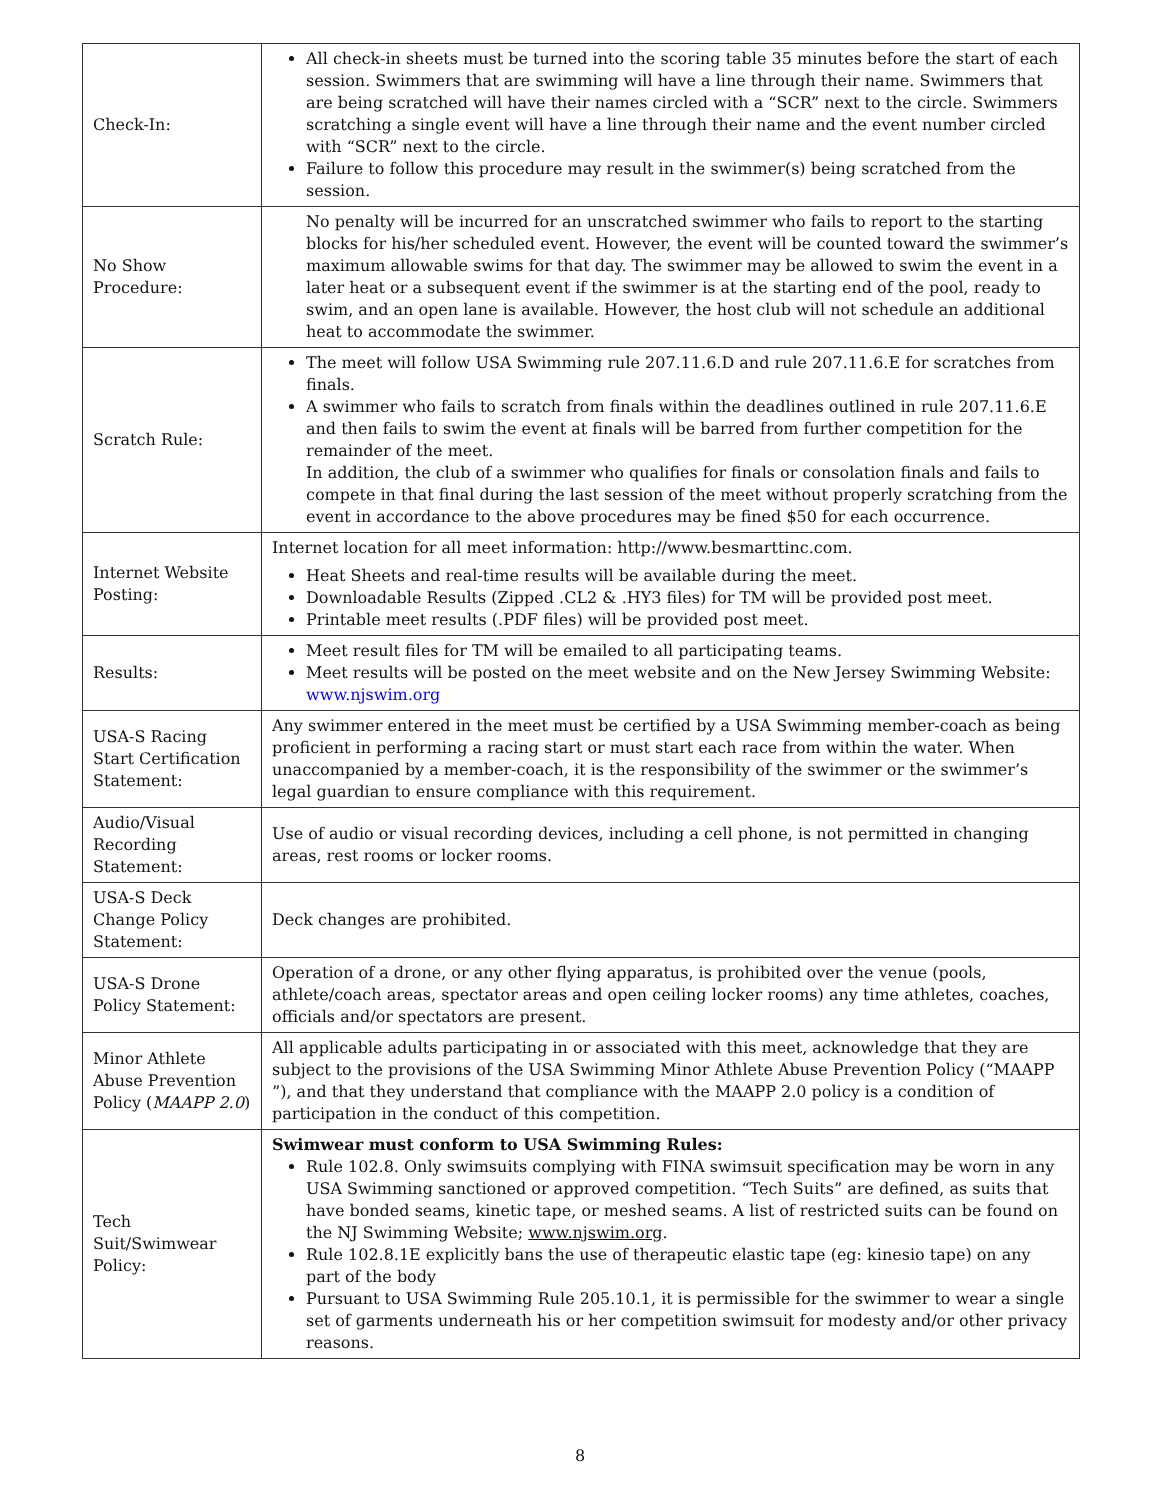| Check-In: | All check-in sheets must be turned into the scoring table 35 minutes before the start of each session. Swimmers that are swimming will have a line through their name. Swimmers that are being scratched will have their names circled with a “SCR” next to the circle. Swimmers scratching a single event will have a line through their name and the event number circled with “SCR” next to the circle. Failure to follow this procedure may result in the swimmer(s) being scratched from the session. |
| No Show Procedure: | No penalty will be incurred for an unscratched swimmer who fails to report to the starting blocks for his/her scheduled event. However, the event will be counted toward the swimmer’s maximum allowable swims for that day. The swimmer may be allowed to swim the event in a later heat or a subsequent event if the swimmer is at the starting end of the pool, ready to swim, and an open lane is available. However, the host club will not schedule an additional heat to accommodate the swimmer. |
| Scratch Rule: | The meet will follow USA Swimming rule 207.11.6.D and rule 207.11.6.E for scratches from finals. A swimmer who fails to scratch from finals within the deadlines outlined in rule 207.11.6.E and then fails to swim the event at finals will be barred from further competition for the remainder of the meet. In addition, the club of a swimmer who qualifies for finals or consolation finals and fails to compete in that final during the last session of the meet without properly scratching from the event in accordance to the above procedures may be fined $50 for each occurrence. |
| Internet Website Posting: | Internet location for all meet information: http://www.besmarttinc.com. Heat Sheets and real-time results will be available during the meet. Downloadable Results (Zipped .CL2 & .HY3 files) for TM will be provided post meet. Printable meet results (.PDF files) will be provided post meet. |
| Results: | Meet result files for TM will be emailed to all participating teams. Meet results will be posted on the meet website and on the New Jersey Swimming Website: www.njswim.org |
| USA-S Racing Start Certification Statement: | Any swimmer entered in the meet must be certified by a USA Swimming member-coach as being proficient in performing a racing start or must start each race from within the water. When unaccompanied by a member-coach, it is the responsibility of the swimmer or the swimmer’s legal guardian to ensure compliance with this requirement. |
| Audio/Visual Recording Statement: | Use of audio or visual recording devices, including a cell phone, is not permitted in changing areas, rest rooms or locker rooms. |
| USA-S Deck Change Policy Statement: | Deck changes are prohibited. |
| USA-S Drone Policy Statement: | Operation of a drone, or any other flying apparatus, is prohibited over the venue (pools, athlete/coach areas, spectator areas and open ceiling locker rooms) any time athletes, coaches, officials and/or spectators are present. |
| Minor Athlete Abuse Prevention Policy ( MAAPP 2.0 ) | All applicable adults participating in or associated with this meet, acknowledge that they are subject to the provisions of the USA Swimming Minor Athlete Abuse Prevention Policy (“MAAPP ”), and that they understand that compliance with the MAAPP 2.0 policy is a condition of participation in the conduct of this competition. |
| Tech Suit/Swimwear Policy: | Swimwear must conform to USA Swimming Rules: Rule 102.8. Only swimsuits complying with FINA swimsuit specification may be worn in any USA Swimming sanctioned or approved competition. “Tech Suits” are defined, as suits that have bonded seams, kinetic tape, or meshed seams. A list of restricted suits can be found on the NJ Swimming Website; www.njswim.org . Rule 102.8.1E explicitly bans the use of therapeutic elastic tape (eg: kinesio tape) on any part of the body Pursuant to USA Swimming Rule 205.10.1, it is permissible for the swimmer to wear a single set of garments underneath his or her competition swimsuit for modesty and/or other privacy reasons. |
8